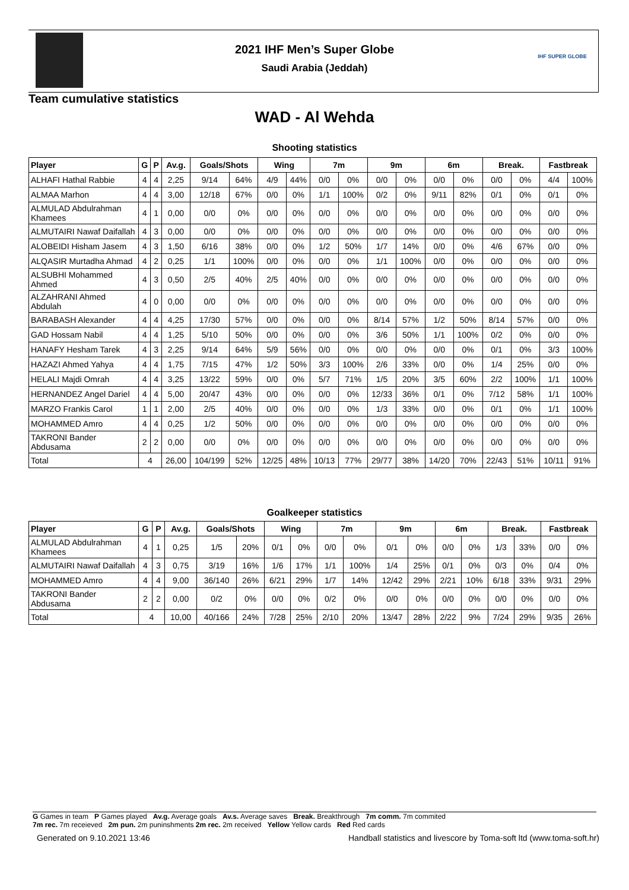IHF SUPER GLOBE
2021 IHF Men’s Super Globe
Saudi Arabia (Jeddah)
Team cumulative statistics
WAD - Al Wehda
Shooting statistics
| Player | G | P | Av.g. | Goals/Shots | | Wing | | 7m | | 9m | | 6m | | Break. | | Fastbreak | |
| --- | --- | --- | --- | --- | --- | --- | --- | --- | --- | --- | --- | --- | --- | --- | --- | --- | --- |
| ALHAFI Hathal Rabbie | 4 | 4 | 2,25 | 9/14 | 64% | 4/9 | 44% | 0/0 | 0% | 0/0 | 0% | 0/0 | 0% | 0/0 | 0% | 4/4 | 100% |
| ALMAA Marhon | 4 | 4 | 3,00 | 12/18 | 67% | 0/0 | 0% | 1/1 | 100% | 0/2 | 0% | 9/11 | 82% | 0/1 | 0% | 0/1 | 0% |
| ALMULAD Abdulrahman Khamees | 4 | 1 | 0,00 | 0/0 | 0% | 0/0 | 0% | 0/0 | 0% | 0/0 | 0% | 0/0 | 0% | 0/0 | 0% | 0/0 | 0% |
| ALMUTAIRI Nawaf Daifallah | 4 | 3 | 0,00 | 0/0 | 0% | 0/0 | 0% | 0/0 | 0% | 0/0 | 0% | 0/0 | 0% | 0/0 | 0% | 0/0 | 0% |
| ALOBEIDI Hisham Jasem | 4 | 3 | 1,50 | 6/16 | 38% | 0/0 | 0% | 1/2 | 50% | 1/7 | 14% | 0/0 | 0% | 4/6 | 67% | 0/0 | 0% |
| ALQASIR Murtadha Ahmad | 4 | 2 | 0,25 | 1/1 | 100% | 0/0 | 0% | 0/0 | 0% | 1/1 | 100% | 0/0 | 0% | 0/0 | 0% | 0/0 | 0% |
| ALSUBHI Mohammed Ahmed | 4 | 3 | 0,50 | 2/5 | 40% | 2/5 | 40% | 0/0 | 0% | 0/0 | 0% | 0/0 | 0% | 0/0 | 0% | 0/0 | 0% |
| ALZAHRANI Ahmed Abdulah | 4 | 0 | 0,00 | 0/0 | 0% | 0/0 | 0% | 0/0 | 0% | 0/0 | 0% | 0/0 | 0% | 0/0 | 0% | 0/0 | 0% |
| BARABASH Alexander | 4 | 4 | 4,25 | 17/30 | 57% | 0/0 | 0% | 0/0 | 0% | 8/14 | 57% | 1/2 | 50% | 8/14 | 57% | 0/0 | 0% |
| GAD Hossam Nabil | 4 | 4 | 1,25 | 5/10 | 50% | 0/0 | 0% | 0/0 | 0% | 3/6 | 50% | 1/1 | 100% | 0/2 | 0% | 0/0 | 0% |
| HANAFY Hesham Tarek | 4 | 3 | 2,25 | 9/14 | 64% | 5/9 | 56% | 0/0 | 0% | 0/0 | 0% | 0/0 | 0% | 0/1 | 0% | 3/3 | 100% |
| HAZAZI Ahmed Yahya | 4 | 4 | 1,75 | 7/15 | 47% | 1/2 | 50% | 3/3 | 100% | 2/6 | 33% | 0/0 | 0% | 1/4 | 25% | 0/0 | 0% |
| HELALI Majdi Omrah | 4 | 4 | 3,25 | 13/22 | 59% | 0/0 | 0% | 5/7 | 71% | 1/5 | 20% | 3/5 | 60% | 2/2 | 100% | 1/1 | 100% |
| HERNANDEZ Angel Dariel | 4 | 4 | 5,00 | 20/47 | 43% | 0/0 | 0% | 0/0 | 0% | 12/33 | 36% | 0/1 | 0% | 7/12 | 58% | 1/1 | 100% |
| MARZO Frankis Carol | 1 | 1 | 2,00 | 2/5 | 40% | 0/0 | 0% | 0/0 | 0% | 1/3 | 33% | 0/0 | 0% | 0/1 | 0% | 1/1 | 100% |
| MOHAMMED Amro | 4 | 4 | 0,25 | 1/2 | 50% | 0/0 | 0% | 0/0 | 0% | 0/0 | 0% | 0/0 | 0% | 0/0 | 0% | 0/0 | 0% |
| TAKRONI Bander Abdusama | 2 | 2 | 0,00 | 0/0 | 0% | 0/0 | 0% | 0/0 | 0% | 0/0 | 0% | 0/0 | 0% | 0/0 | 0% | 0/0 | 0% |
| Total | 4 | | 26,00 | 104/199 | 52% | 12/25 | 48% | 10/13 | 77% | 29/77 | 38% | 14/20 | 70% | 22/43 | 51% | 10/11 | 91% |
Goalkeeper statistics
| Player | G | P | Av.g. | Goals/Shots | | Wing | | 7m | | 9m | | 6m | | Break. | | Fastbreak | |
| --- | --- | --- | --- | --- | --- | --- | --- | --- | --- | --- | --- | --- | --- | --- | --- | --- | --- |
| ALMULAD Abdulrahman Khamees | 4 | 1 | 0,25 | 1/5 | 20% | 0/1 | 0% | 0/0 | 0% | 0/1 | 0% | 0/0 | 0% | 1/3 | 33% | 0/0 | 0% |
| ALMUTAIRI Nawaf Daifallah | 4 | 3 | 0,75 | 3/19 | 16% | 1/6 | 17% | 1/1 | 100% | 1/4 | 25% | 0/1 | 0% | 0/3 | 0% | 0/4 | 0% |
| MOHAMMED Amro | 4 | 4 | 9,00 | 36/140 | 26% | 6/21 | 29% | 1/7 | 14% | 12/42 | 29% | 2/21 | 10% | 6/18 | 33% | 9/31 | 29% |
| TAKRONI Bander Abdusama | 2 | 2 | 0,00 | 0/2 | 0% | 0/0 | 0% | 0/2 | 0% | 0/0 | 0% | 0/0 | 0% | 0/0 | 0% | 0/0 | 0% |
| Total | 4 | | 10,00 | 40/166 | 24% | 7/28 | 25% | 2/10 | 20% | 13/47 | 28% | 2/22 | 9% | 7/24 | 29% | 9/35 | 26% |
G Games in team P Games played Av.g. Average goals Av.s. Average saves Break. Breakthrough 7m comm. 7m commited
7m rec. 7m receieved 2m pun. 2m puninshments 2m rec. 2m received Yellow Yellow cards Red Red cards
Generated on 9.10.2021 13:46
Handball statistics and livescore by Toma-soft ltd (www.toma-soft.hr)